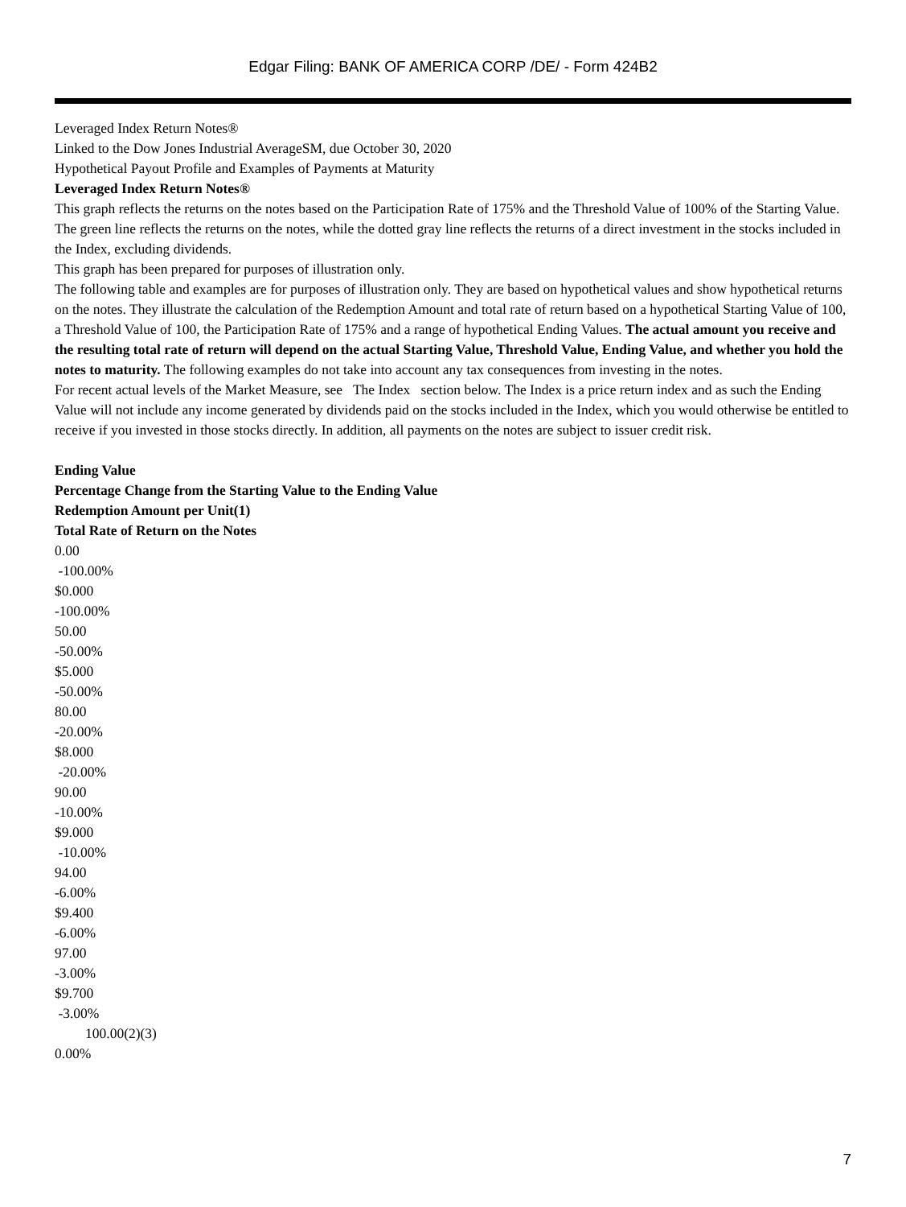Edgar Filing: BANK OF AMERICA CORP /DE/ - Form 424B2
Leveraged Index Return Notes®
Linked to the Dow Jones Industrial AverageSM, due October 30, 2020
Hypothetical Payout Profile and Examples of Payments at Maturity
Leveraged Index Return Notes®
This graph reflects the returns on the notes based on the Participation Rate of 175% and the Threshold Value of 100% of the Starting Value. The green line reflects the returns on the notes, while the dotted gray line reflects the returns of a direct investment in the stocks included in the Index, excluding dividends.
This graph has been prepared for purposes of illustration only.
The following table and examples are for purposes of illustration only. They are based on hypothetical values and show hypothetical returns on the notes. They illustrate the calculation of the Redemption Amount and total rate of return based on a hypothetical Starting Value of 100, a Threshold Value of 100, the Participation Rate of 175% and a range of hypothetical Ending Values. The actual amount you receive and the resulting total rate of return will depend on the actual Starting Value, Threshold Value, Ending Value, and whether you hold the notes to maturity. The following examples do not take into account any tax consequences from investing in the notes.
For recent actual levels of the Market Measure, see The Index section below. The Index is a price return index and as such the Ending Value will not include any income generated by dividends paid on the stocks included in the Index, which you would otherwise be entitled to receive if you invested in those stocks directly. In addition, all payments on the notes are subject to issuer credit risk.
Ending Value
Percentage Change from the Starting Value to the Ending Value
Redemption Amount per Unit(1)
Total Rate of Return on the Notes
0.00
-100.00%
$0.000
-100.00%
50.00
-50.00%
$5.000
-50.00%
80.00
-20.00%
$8.000
-20.00%
90.00
-10.00%
$9.000
-10.00%
94.00
-6.00%
$9.400
-6.00%
97.00
-3.00%
$9.700
-3.00%
100.00(2)(3)
0.00%
7